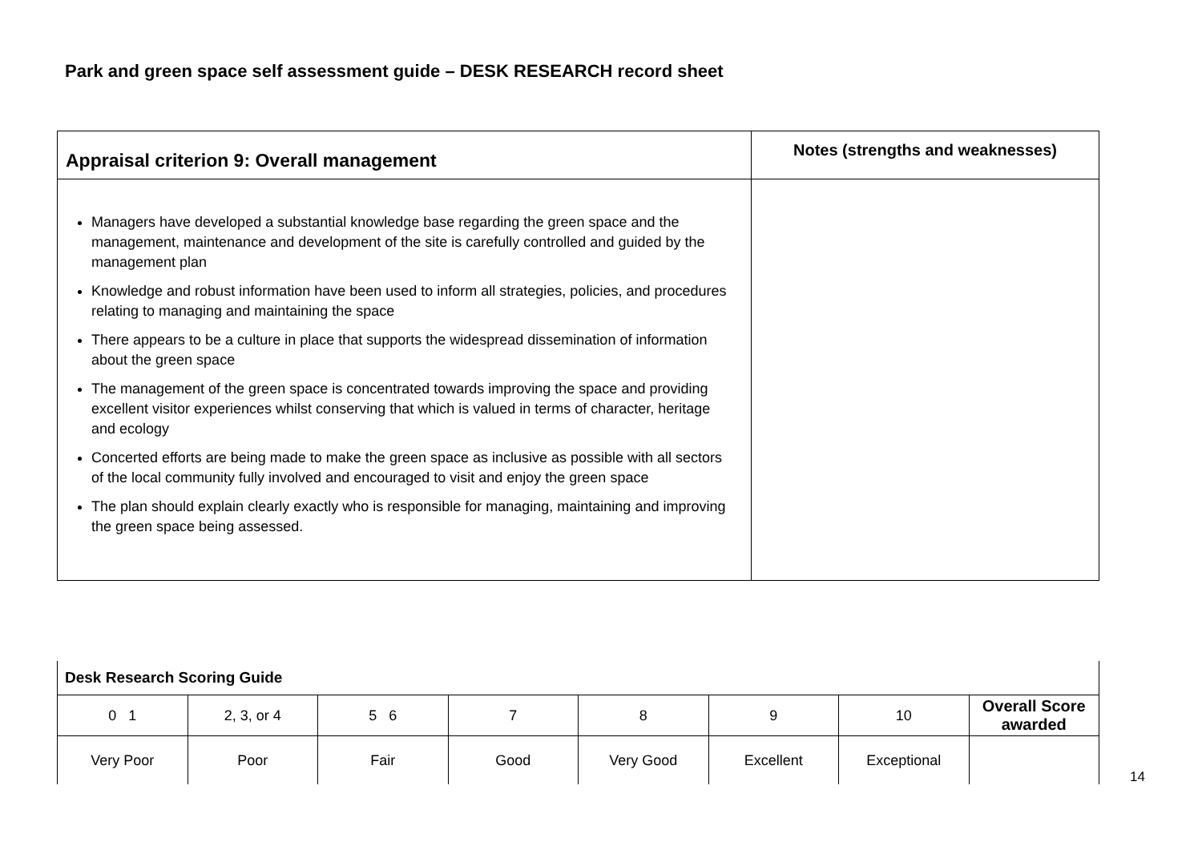Park and green space self assessment guide – DESK RESEARCH record sheet
| Appraisal criterion 9: Overall management | Notes (strengths and weaknesses) |
| Managers have developed a substantial knowledge base regarding the green space and the management, maintenance and development of the site is carefully controlled and guided by the management plan Knowledge and robust information have been used to inform all strategies, policies, and procedures relating to managing and maintaining the space There appears to be a culture in place that supports the widespread dissemination of information about the green space The management of the green space is concentrated towards improving the space and providing excellent visitor experiences whilst conserving that which is valued in terms of character, heritage and ecology Concerted efforts are being made to make the green space as inclusive as possible with all sectors of the local community fully involved and encouraged to visit and enjoy the green space The plan should explain clearly exactly who is responsible for managing, maintaining and improving the green space being assessed. | |
| Desk Research Scoring Guide | | | | | | | |
| 0 1 | 2, 3, or 4 | 5 6 | 7 | 8 | 9 | 10 | Overall Score awarded |
| Very Poor | Poor | Fair | Good | Very Good | Excellent | Exceptional | |
14